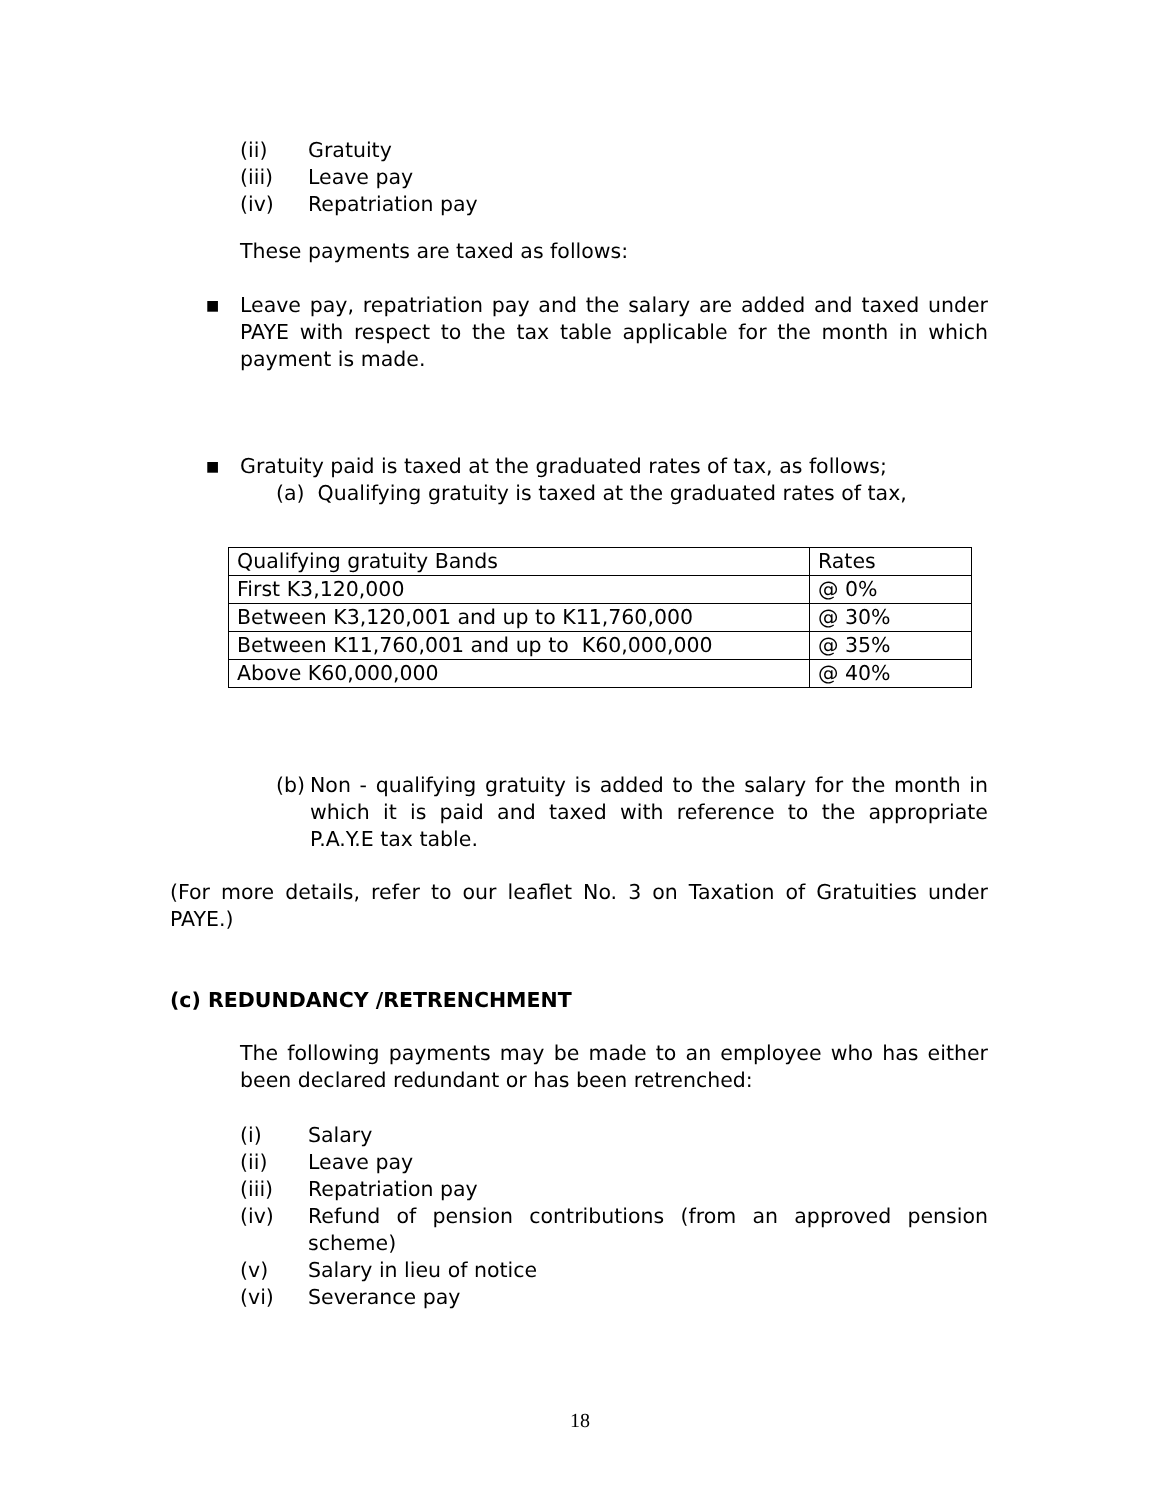(ii) Gratuity
(iii) Leave pay
(iv) Repatriation pay
These payments are taxed as follows:
■
Leave pay, repatriation pay and the salary are added and taxed under PAYE with respect to the tax table applicable for the month in which payment is made.
■
Gratuity paid is taxed at the graduated rates of tax, as follows;
(a) Qualifying gratuity is taxed at the graduated rates of tax,
| Qualifying gratuity Bands | Rates |
| First K3,120,000 | @ 0% |
| Between K3,120,001 and up to K11,760,000 | @ 30% |
| Between K11,760,001 and up to K60,000,000 | @ 35% |
| Above K60,000,000 | @ 40% |
(b)
Non - qualifying gratuity is added to the salary for the month in which it is paid and taxed with reference to the appropriate P.A.Y.E tax table.
(For more details, refer to our leaflet No. 3 on Taxation of Gratuities under PAYE.)
(c) REDUNDANCY /RETRENCHMENT
The following payments may be made to an employee who has either been declared redundant or has been retrenched:
(i) Salary
(ii) Leave pay
(iii) Repatriation pay
(iv) Refund of pension contributions (from an approved pension scheme)
(v) Salary in lieu of notice
(vi) Severance pay
18